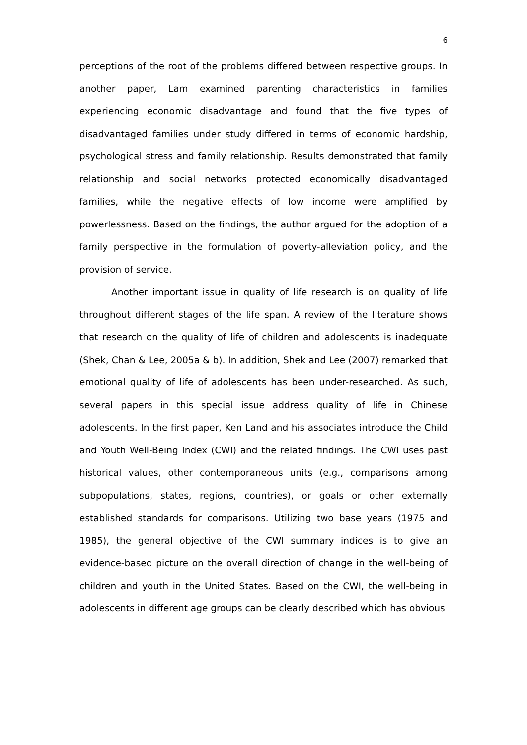6
perceptions of the root of the problems differed between respective groups. In another paper, Lam examined parenting characteristics in families experiencing economic disadvantage and found that the five types of disadvantaged families under study differed in terms of economic hardship, psychological stress and family relationship. Results demonstrated that family relationship and social networks protected economically disadvantaged families, while the negative effects of low income were amplified by powerlessness. Based on the findings, the author argued for the adoption of a family perspective in the formulation of poverty-alleviation policy, and the provision of service.
Another important issue in quality of life research is on quality of life throughout different stages of the life span. A review of the literature shows that research on the quality of life of children and adolescents is inadequate (Shek, Chan & Lee, 2005a & b). In addition, Shek and Lee (2007) remarked that emotional quality of life of adolescents has been under-researched. As such, several papers in this special issue address quality of life in Chinese adolescents. In the first paper, Ken Land and his associates introduce the Child and Youth Well-Being Index (CWI) and the related findings. The CWI uses past historical values, other contemporaneous units (e.g., comparisons among subpopulations, states, regions, countries), or goals or other externally established standards for comparisons. Utilizing two base years (1975 and 1985), the general objective of the CWI summary indices is to give an evidence-based picture on the overall direction of change in the well-being of children and youth in the United States. Based on the CWI, the well-being in adolescents in different age groups can be clearly described which has obvious